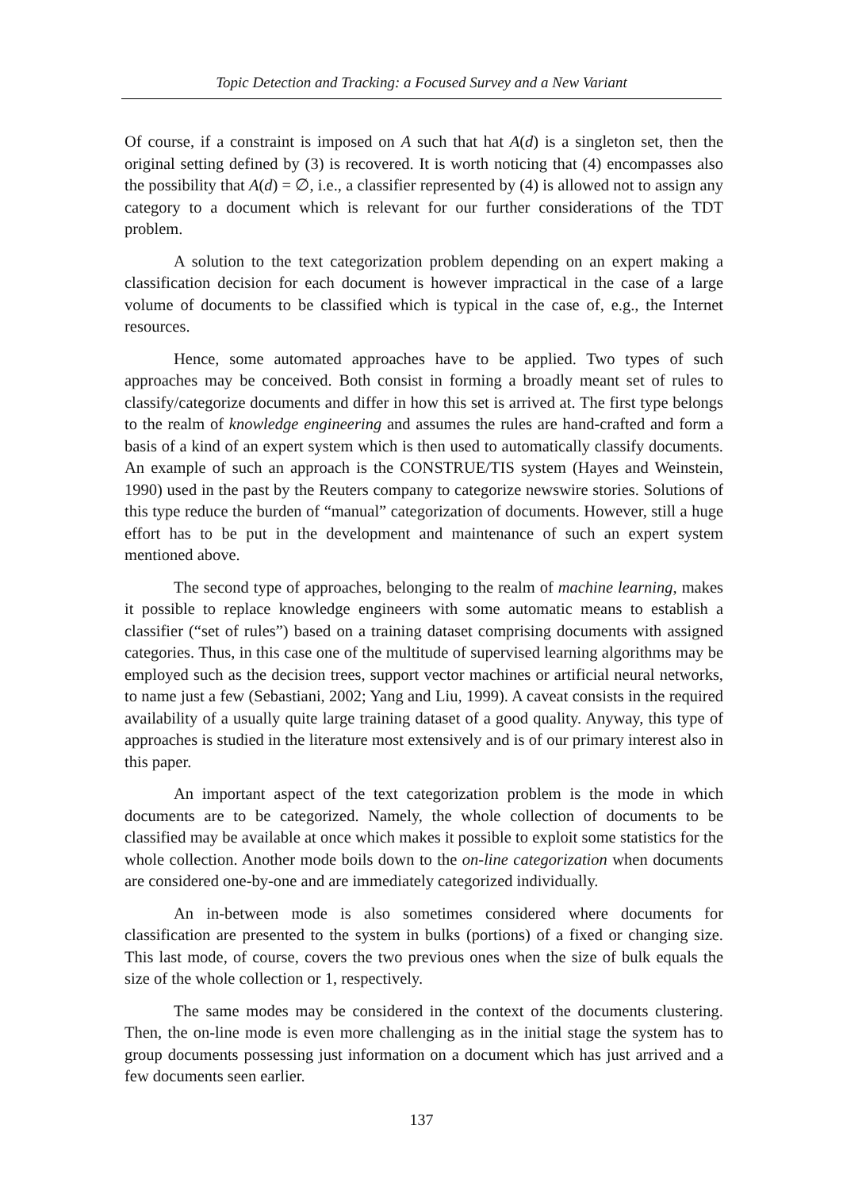Topic Detection and Tracking: a Focused Survey and a New Variant
Of course, if a constraint is imposed on A such that hat A(d) is a singleton set, then the original setting defined by (3) is recovered. It is worth noticing that (4) encompasses also the possibility that A(d) = ∅, i.e., a classifier represented by (4) is allowed not to assign any category to a document which is relevant for our further considerations of the TDT problem.
A solution to the text categorization problem depending on an expert making a classification decision for each document is however impractical in the case of a large volume of documents to be classified which is typical in the case of, e.g., the Internet resources.
Hence, some automated approaches have to be applied. Two types of such approaches may be conceived. Both consist in forming a broadly meant set of rules to classify/categorize documents and differ in how this set is arrived at. The first type belongs to the realm of knowledge engineering and assumes the rules are hand-crafted and form a basis of a kind of an expert system which is then used to automatically classify documents. An example of such an approach is the CONSTRUE/TIS system (Hayes and Weinstein, 1990) used in the past by the Reuters company to categorize newswire stories. Solutions of this type reduce the burden of “manual” categorization of documents. However, still a huge effort has to be put in the development and maintenance of such an expert system mentioned above.
The second type of approaches, belonging to the realm of machine learning, makes it possible to replace knowledge engineers with some automatic means to establish a classifier (“set of rules”) based on a training dataset comprising documents with assigned categories. Thus, in this case one of the multitude of supervised learning algorithms may be employed such as the decision trees, support vector machines or artificial neural networks, to name just a few (Sebastiani, 2002; Yang and Liu, 1999). A caveat consists in the required availability of a usually quite large training dataset of a good quality. Anyway, this type of approaches is studied in the literature most extensively and is of our primary interest also in this paper.
An important aspect of the text categorization problem is the mode in which documents are to be categorized. Namely, the whole collection of documents to be classified may be available at once which makes it possible to exploit some statistics for the whole collection. Another mode boils down to the on-line categorization when documents are considered one-by-one and are immediately categorized individually.
An in-between mode is also sometimes considered where documents for classification are presented to the system in bulks (portions) of a fixed or changing size. This last mode, of course, covers the two previous ones when the size of bulk equals the size of the whole collection or 1, respectively.
The same modes may be considered in the context of the documents clustering. Then, the on-line mode is even more challenging as in the initial stage the system has to group documents possessing just information on a document which has just arrived and a few documents seen earlier.
137